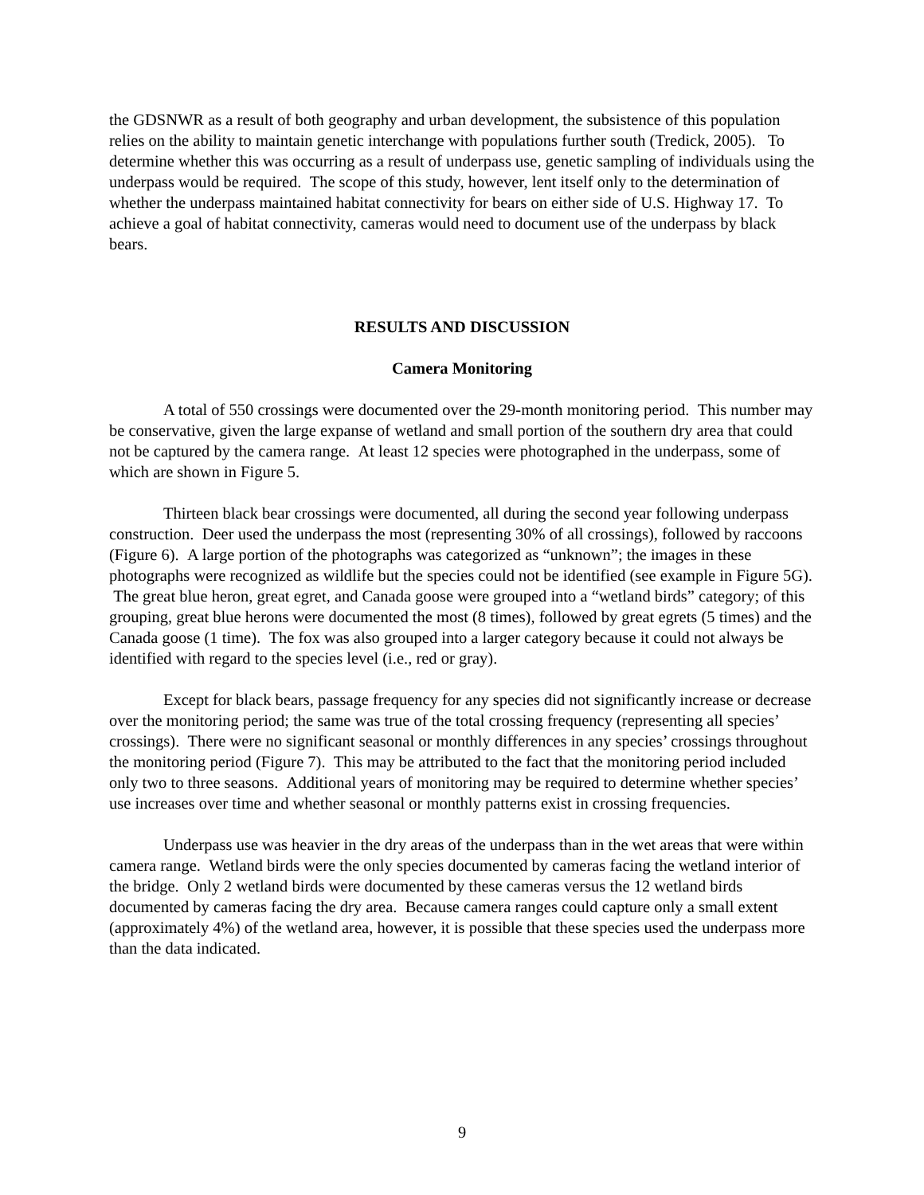the GDSNWR as a result of both geography and urban development, the subsistence of this population relies on the ability to maintain genetic interchange with populations further south (Tredick, 2005). To determine whether this was occurring as a result of underpass use, genetic sampling of individuals using the underpass would be required. The scope of this study, however, lent itself only to the determination of whether the underpass maintained habitat connectivity for bears on either side of U.S. Highway 17. To achieve a goal of habitat connectivity, cameras would need to document use of the underpass by black bears.
RESULTS AND DISCUSSION
Camera Monitoring
A total of 550 crossings were documented over the 29-month monitoring period. This number may be conservative, given the large expanse of wetland and small portion of the southern dry area that could not be captured by the camera range. At least 12 species were photographed in the underpass, some of which are shown in Figure 5.
Thirteen black bear crossings were documented, all during the second year following underpass construction. Deer used the underpass the most (representing 30% of all crossings), followed by raccoons (Figure 6). A large portion of the photographs was categorized as “unknown”; the images in these photographs were recognized as wildlife but the species could not be identified (see example in Figure 5G). The great blue heron, great egret, and Canada goose were grouped into a “wetland birds” category; of this grouping, great blue herons were documented the most (8 times), followed by great egrets (5 times) and the Canada goose (1 time). The fox was also grouped into a larger category because it could not always be identified with regard to the species level (i.e., red or gray).
Except for black bears, passage frequency for any species did not significantly increase or decrease over the monitoring period; the same was true of the total crossing frequency (representing all species’ crossings). There were no significant seasonal or monthly differences in any species’ crossings throughout the monitoring period (Figure 7). This may be attributed to the fact that the monitoring period included only two to three seasons. Additional years of monitoring may be required to determine whether species’ use increases over time and whether seasonal or monthly patterns exist in crossing frequencies.
Underpass use was heavier in the dry areas of the underpass than in the wet areas that were within camera range. Wetland birds were the only species documented by cameras facing the wetland interior of the bridge. Only 2 wetland birds were documented by these cameras versus the 12 wetland birds documented by cameras facing the dry area. Because camera ranges could capture only a small extent (approximately 4%) of the wetland area, however, it is possible that these species used the underpass more than the data indicated.
9